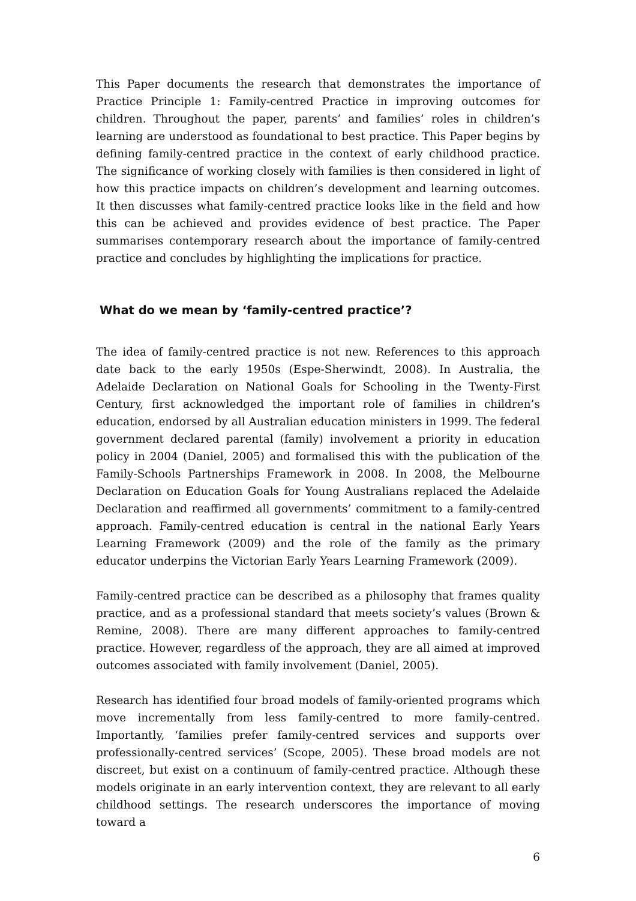This Paper documents the research that demonstrates the importance of Practice Principle 1: Family-centred Practice in improving outcomes for children. Throughout the paper, parents’ and families’ roles in children’s learning are understood as foundational to best practice. This Paper begins by defining family-centred practice in the context of early childhood practice. The significance of working closely with families is then considered in light of how this practice impacts on children’s development and learning outcomes. It then discusses what family-centred practice looks like in the field and how this can be achieved and provides evidence of best practice. The Paper summarises contemporary research about the importance of family-centred practice and concludes by highlighting the implications for practice.
What do we mean by ‘family-centred practice’?
The idea of family-centred practice is not new. References to this approach date back to the early 1950s (Espe-Sherwindt, 2008). In Australia, the Adelaide Declaration on National Goals for Schooling in the Twenty-First Century, first acknowledged the important role of families in children’s education, endorsed by all Australian education ministers in 1999. The federal government declared parental (family) involvement a priority in education policy in 2004 (Daniel, 2005) and formalised this with the publication of the Family-Schools Partnerships Framework in 2008. In 2008, the Melbourne Declaration on Education Goals for Young Australians replaced the Adelaide Declaration and reaffirmed all governments’ commitment to a family-centred approach. Family-centred education is central in the national Early Years Learning Framework (2009) and the role of the family as the primary educator underpins the Victorian Early Years Learning Framework (2009).
Family-centred practice can be described as a philosophy that frames quality practice, and as a professional standard that meets society’s values (Brown & Remine, 2008). There are many different approaches to family-centred practice. However, regardless of the approach, they are all aimed at improved outcomes associated with family involvement (Daniel, 2005).
Research has identified four broad models of family-oriented programs which move incrementally from less family-centred to more family-centred. Importantly, ‘families prefer family-centred services and supports over professionally-centred services’ (Scope, 2005). These broad models are not discreet, but exist on a continuum of family-centred practice. Although these models originate in an early intervention context, they are relevant to all early childhood settings. The research underscores the importance of moving toward a
6